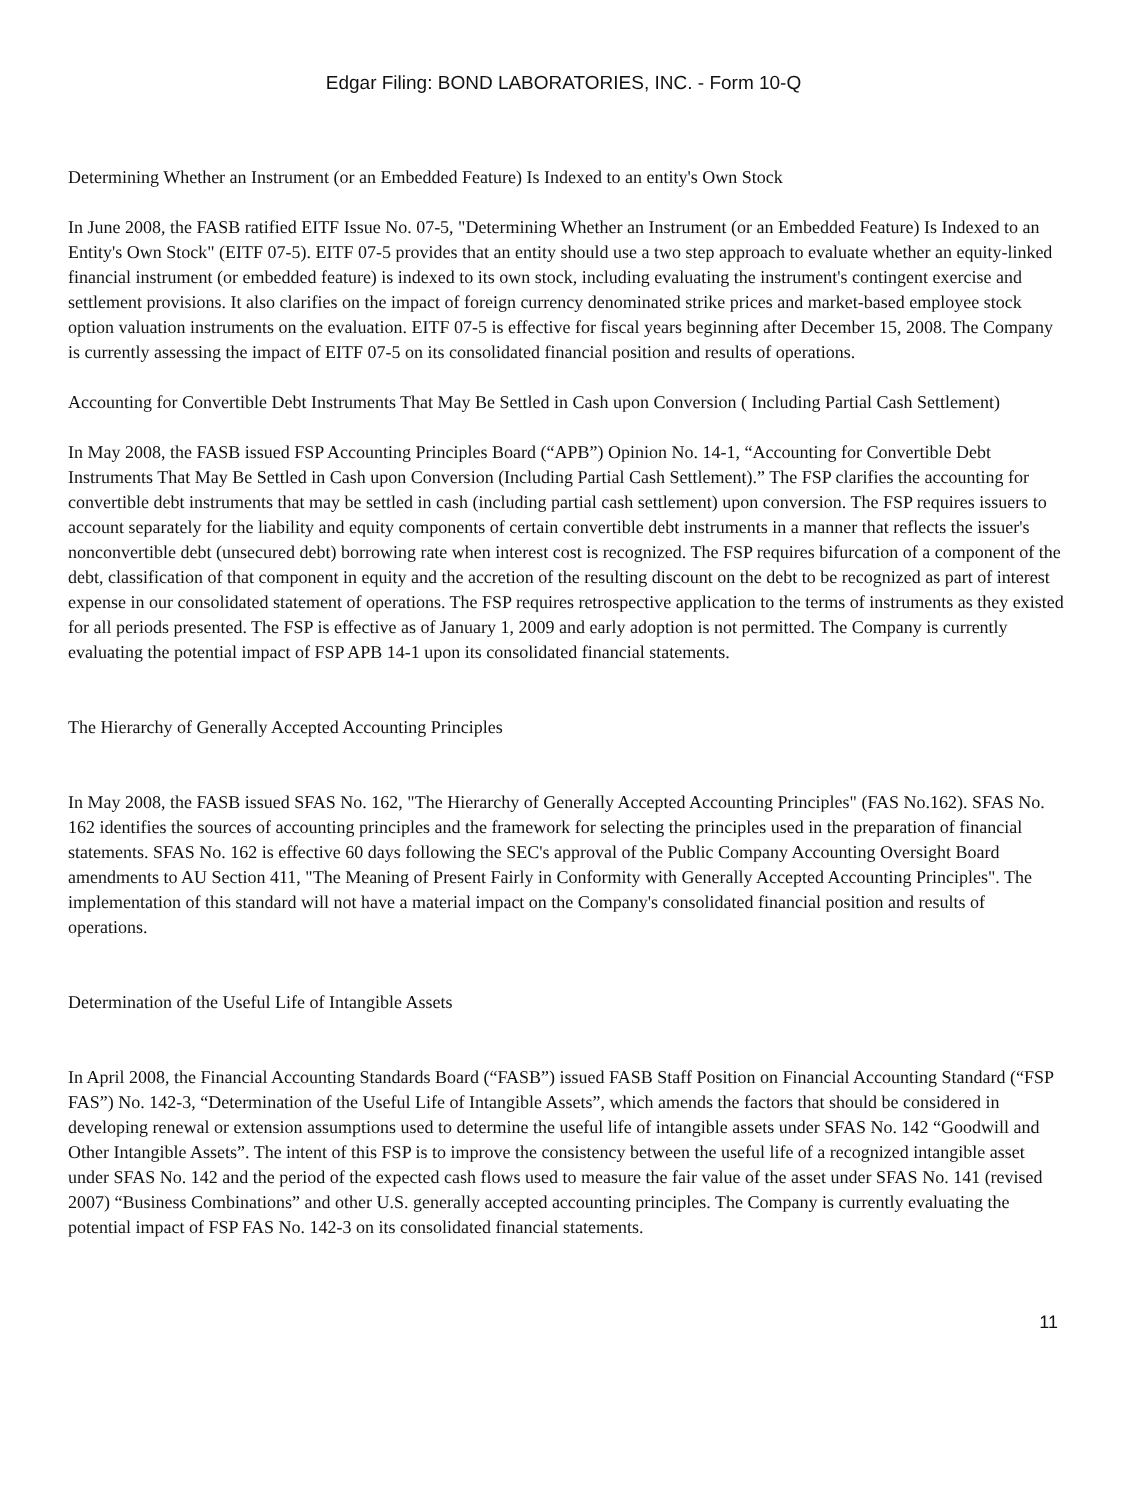Edgar Filing: BOND LABORATORIES, INC. - Form 10-Q
Determining Whether an Instrument (or an Embedded Feature) Is Indexed to an entity's Own Stock
In June 2008, the FASB ratified EITF Issue No. 07-5, "Determining Whether an Instrument (or an Embedded Feature) Is Indexed to an Entity's Own Stock" (EITF 07-5). EITF 07-5 provides that an entity should use a two step approach to evaluate whether an equity-linked financial instrument (or embedded feature) is indexed to its own stock, including evaluating the instrument's contingent exercise and settlement provisions. It also clarifies on the impact of foreign currency denominated strike prices and market-based employee stock option valuation instruments on the evaluation. EITF 07-5 is effective for fiscal years beginning after December 15, 2008. The Company is currently assessing the impact of EITF 07-5 on its consolidated financial position and results of operations.
Accounting for Convertible Debt Instruments That May Be Settled in Cash upon Conversion ( Including Partial Cash Settlement)
In May 2008, the FASB issued FSP Accounting Principles Board (“APB”) Opinion No. 14-1, “Accounting for Convertible Debt Instruments That May Be Settled in Cash upon Conversion (Including Partial Cash Settlement).” The FSP clarifies the accounting for convertible debt instruments that may be settled in cash (including partial cash settlement) upon conversion. The FSP requires issuers to account separately for the liability and equity components of certain convertible debt instruments in a manner that reflects the issuer's nonconvertible debt (unsecured debt) borrowing rate when interest cost is recognized. The FSP requires bifurcation of a component of the debt, classification of that component in equity and the accretion of the resulting discount on the debt to be recognized as part of interest expense in our consolidated statement of operations. The FSP requires retrospective application to the terms of instruments as they existed for all periods presented. The FSP is effective as of January 1, 2009 and early adoption is not permitted. The Company is currently evaluating the potential impact of FSP APB 14-1 upon its consolidated financial statements.
The Hierarchy of Generally Accepted Accounting Principles
In May 2008, the FASB issued SFAS No. 162, "The Hierarchy of Generally Accepted Accounting Principles" (FAS No.162). SFAS No. 162 identifies the sources of accounting principles and the framework for selecting the principles used in the preparation of financial statements. SFAS No. 162 is effective 60 days following the SEC's approval of the Public Company Accounting Oversight Board amendments to AU Section 411, "The Meaning of Present Fairly in Conformity with Generally Accepted Accounting Principles". The implementation of this standard will not have a material impact on the Company's consolidated financial position and results of operations.
Determination of the Useful Life of Intangible Assets
In April 2008, the Financial Accounting Standards Board (“FASB”) issued FASB Staff Position on Financial Accounting Standard (“FSP FAS”) No. 142-3, “Determination of the Useful Life of Intangible Assets”, which amends the factors that should be considered in developing renewal or extension assumptions used to determine the useful life of intangible assets under SFAS No. 142 “Goodwill and Other Intangible Assets”. The intent of this FSP is to improve the consistency between the useful life of a recognized intangible asset under SFAS No. 142 and the period of the expected cash flows used to measure the fair value of the asset under SFAS No. 141 (revised 2007) “Business Combinations” and other U.S. generally accepted accounting principles. The Company is currently evaluating the potential impact of FSP FAS No. 142-3 on its consolidated financial statements.
11